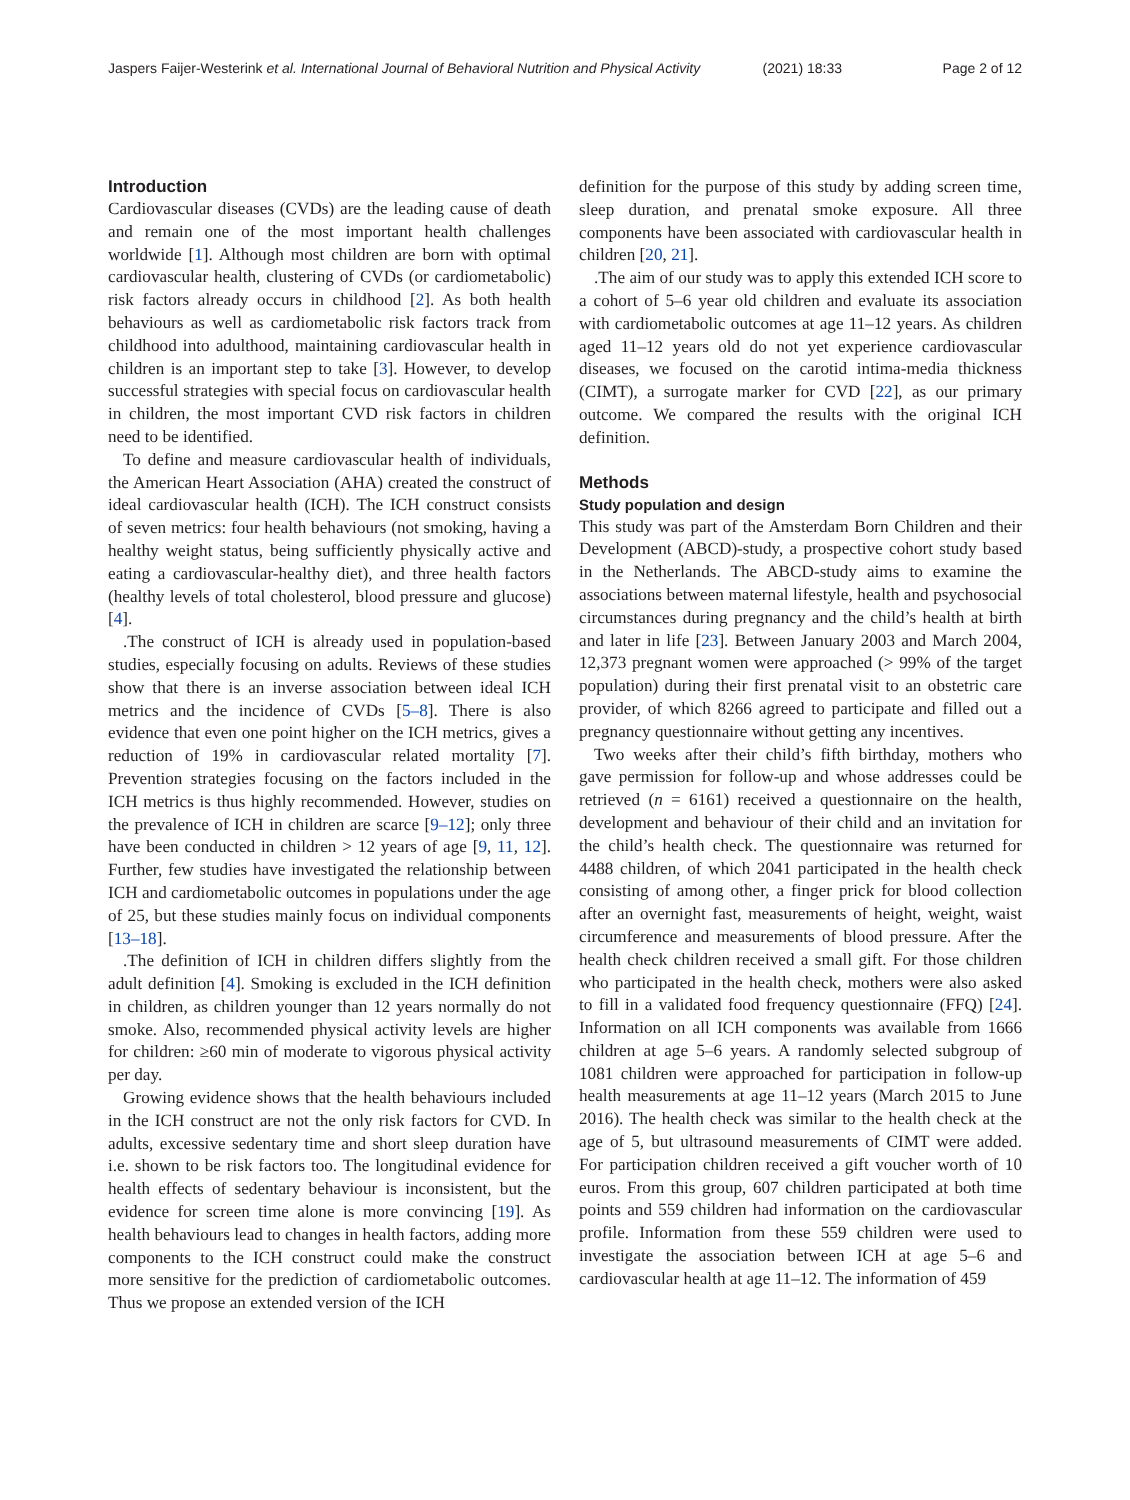Jaspers Faijer-Westerink et al. International Journal of Behavioral Nutrition and Physical Activity (2021) 18:33 Page 2 of 12
Introduction
Cardiovascular diseases (CVDs) are the leading cause of death and remain one of the most important health challenges worldwide [1]. Although most children are born with optimal cardiovascular health, clustering of CVDs (or cardiometabolic) risk factors already occurs in childhood [2]. As both health behaviours as well as cardiometabolic risk factors track from childhood into adulthood, maintaining cardiovascular health in children is an important step to take [3]. However, to develop successful strategies with special focus on cardiovascular health in children, the most important CVD risk factors in children need to be identified.
To define and measure cardiovascular health of individuals, the American Heart Association (AHA) created the construct of ideal cardiovascular health (ICH). The ICH construct consists of seven metrics: four health behaviours (not smoking, having a healthy weight status, being sufficiently physically active and eating a cardiovascular-healthy diet), and three health factors (healthy levels of total cholesterol, blood pressure and glucose) [4].
.The construct of ICH is already used in population-based studies, especially focusing on adults. Reviews of these studies show that there is an inverse association between ideal ICH metrics and the incidence of CVDs [5–8]. There is also evidence that even one point higher on the ICH metrics, gives a reduction of 19% in cardiovascular related mortality [7]. Prevention strategies focusing on the factors included in the ICH metrics is thus highly recommended. However, studies on the prevalence of ICH in children are scarce [9–12]; only three have been conducted in children > 12 years of age [9, 11, 12]. Further, few studies have investigated the relationship between ICH and cardiometabolic outcomes in populations under the age of 25, but these studies mainly focus on individual components [13–18].
.The definition of ICH in children differs slightly from the adult definition [4]. Smoking is excluded in the ICH definition in children, as children younger than 12 years normally do not smoke. Also, recommended physical activity levels are higher for children: ≥60 min of moderate to vigorous physical activity per day.
Growing evidence shows that the health behaviours included in the ICH construct are not the only risk factors for CVD. In adults, excessive sedentary time and short sleep duration have i.e. shown to be risk factors too. The longitudinal evidence for health effects of sedentary behaviour is inconsistent, but the evidence for screen time alone is more convincing [19]. As health behaviours lead to changes in health factors, adding more components to the ICH construct could make the construct more sensitive for the prediction of cardiometabolic outcomes. Thus we propose an extended version of the ICH
definition for the purpose of this study by adding screen time, sleep duration, and prenatal smoke exposure. All three components have been associated with cardiovascular health in children [20, 21].
.The aim of our study was to apply this extended ICH score to a cohort of 5–6 year old children and evaluate its association with cardiometabolic outcomes at age 11–12 years. As children aged 11–12 years old do not yet experience cardiovascular diseases, we focused on the carotid intima-media thickness (CIMT), a surrogate marker for CVD [22], as our primary outcome. We compared the results with the original ICH definition.
Methods
Study population and design
This study was part of the Amsterdam Born Children and their Development (ABCD)-study, a prospective cohort study based in the Netherlands. The ABCD-study aims to examine the associations between maternal lifestyle, health and psychosocial circumstances during pregnancy and the child’s health at birth and later in life [23]. Between January 2003 and March 2004, 12,373 pregnant women were approached (> 99% of the target population) during their first prenatal visit to an obstetric care provider, of which 8266 agreed to participate and filled out a pregnancy questionnaire without getting any incentives.
Two weeks after their child’s fifth birthday, mothers who gave permission for follow-up and whose addresses could be retrieved (n = 6161) received a questionnaire on the health, development and behaviour of their child and an invitation for the child’s health check. The questionnaire was returned for 4488 children, of which 2041 participated in the health check consisting of among other, a finger prick for blood collection after an overnight fast, measurements of height, weight, waist circumference and measurements of blood pressure. After the health check children received a small gift. For those children who participated in the health check, mothers were also asked to fill in a validated food frequency questionnaire (FFQ) [24]. Information on all ICH components was available from 1666 children at age 5–6 years. A randomly selected subgroup of 1081 children were approached for participation in follow-up health measurements at age 11–12 years (March 2015 to June 2016). The health check was similar to the health check at the age of 5, but ultrasound measurements of CIMT were added. For participation children received a gift voucher worth of 10 euros. From this group, 607 children participated at both time points and 559 children had information on the cardiovascular profile. Information from these 559 children were used to investigate the association between ICH at age 5–6 and cardiovascular health at age 11–12. The information of 459